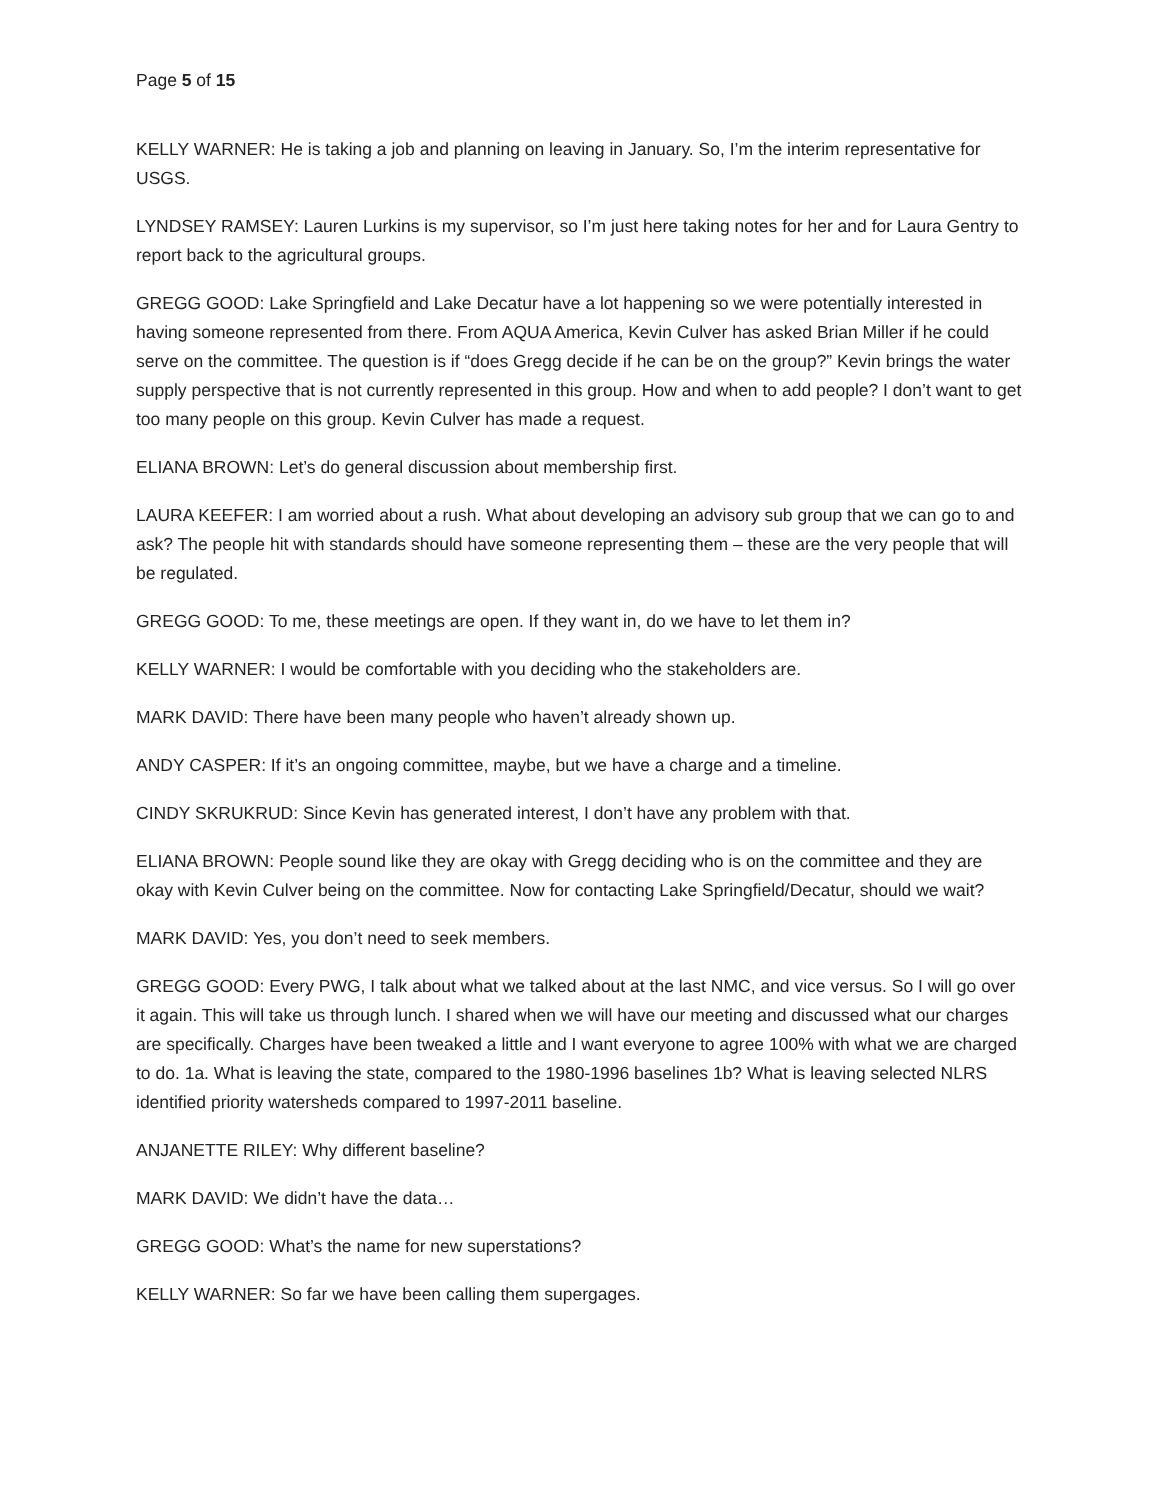Page 5 of 15
KELLY WARNER: He is taking a job and planning on leaving in January. So, I’m the interim representative for USGS.
LYNDSEY RAMSEY: Lauren Lurkins is my supervisor, so I’m just here taking notes for her and for Laura Gentry to report back to the agricultural groups.
GREGG GOOD: Lake Springfield and Lake Decatur have a lot happening so we were potentially interested in having someone represented from there. From AQUA America, Kevin Culver has asked Brian Miller if he could serve on the committee. The question is if “does Gregg decide if he can be on the group?” Kevin brings the water supply perspective that is not currently represented in this group. How and when to add people? I don’t want to get too many people on this group. Kevin Culver has made a request.
ELIANA BROWN: Let’s do general discussion about membership first.
LAURA KEEFER: I am worried about a rush. What about developing an advisory sub group that we can go to and ask? The people hit with standards should have someone representing them – these are the very people that will be regulated.
GREGG GOOD: To me, these meetings are open. If they want in, do we have to let them in?
KELLY WARNER: I would be comfortable with you deciding who the stakeholders are.
MARK DAVID: There have been many people who haven’t already shown up.
ANDY CASPER: If it’s an ongoing committee, maybe, but we have a charge and a timeline.
CINDY SKRUKRUD: Since Kevin has generated interest, I don’t have any problem with that.
ELIANA BROWN: People sound like they are okay with Gregg deciding who is on the committee and they are okay with Kevin Culver being on the committee. Now for contacting Lake Springfield/Decatur, should we wait?
MARK DAVID: Yes, you don’t need to seek members.
GREGG GOOD: Every PWG, I talk about what we talked about at the last NMC, and vice versus. So I will go over it again. This will take us through lunch. I shared when we will have our meeting and discussed what our charges are specifically. Charges have been tweaked a little and I want everyone to agree 100% with what we are charged to do. 1a. What is leaving the state, compared to the 1980-1996 baselines 1b? What is leaving selected NLRS identified priority watersheds compared to 1997-2011 baseline.
ANJANETTE RILEY: Why different baseline?
MARK DAVID: We didn’t have the data…
GREGG GOOD: What’s the name for new superstations?
KELLY WARNER: So far we have been calling them supergages.